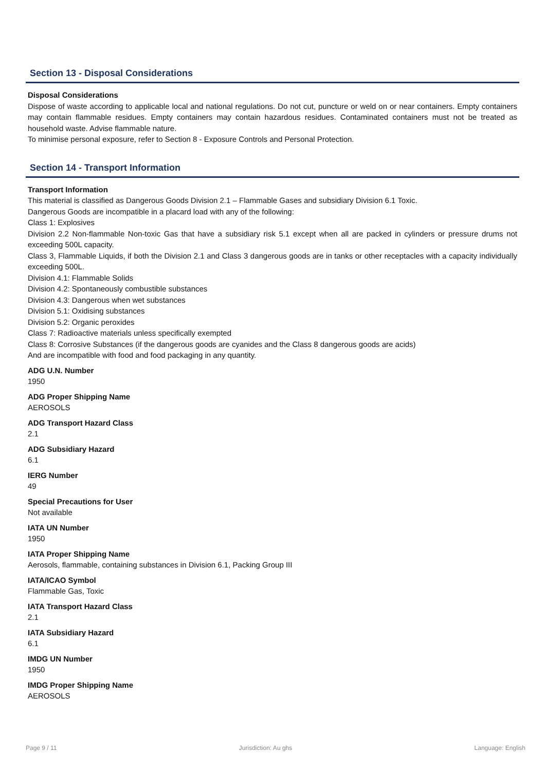Section 13 - Disposal Considerations
Disposal Considerations
Dispose of waste according to applicable local and national regulations. Do not cut, puncture or weld on or near containers. Empty containers may contain flammable residues. Empty containers may contain hazardous residues. Contaminated containers must not be treated as household waste. Advise flammable nature.
To minimise personal exposure, refer to Section 8 - Exposure Controls and Personal Protection.
Section 14 - Transport Information
Transport Information
This material is classified as Dangerous Goods Division 2.1 – Flammable Gases and subsidiary Division 6.1 Toxic.
Dangerous Goods are incompatible in a placard load with any of the following:
Class 1: Explosives
Division 2.2 Non-flammable Non-toxic Gas that have a subsidiary risk 5.1 except when all are packed in cylinders or pressure drums not exceeding 500L capacity.
Class 3, Flammable Liquids, if both the Division 2.1 and Class 3 dangerous goods are in tanks or other receptacles with a capacity individually exceeding 500L.
Division 4.1: Flammable Solids
Division 4.2: Spontaneously combustible substances
Division 4.3: Dangerous when wet substances
Division 5.1: Oxidising substances
Division 5.2: Organic peroxides
Class 7: Radioactive materials unless specifically exempted
Class 8: Corrosive Substances (if the dangerous goods are cyanides and the Class 8 dangerous goods are acids)
And are incompatible with food and food packaging in any quantity.
ADG U.N. Number
1950
ADG Proper Shipping Name
AEROSOLS
ADG Transport Hazard Class
2.1
ADG Subsidiary Hazard
6.1
IERG Number
49
Special Precautions for User
Not available
IATA UN Number
1950
IATA Proper Shipping Name
Aerosols, flammable, containing substances in Division 6.1, Packing Group III
IATA/ICAO Symbol
Flammable Gas, Toxic
IATA Transport Hazard Class
2.1
IATA Subsidiary Hazard
6.1
IMDG UN Number
1950
IMDG Proper Shipping Name
AEROSOLS
Page 9 / 11 Jurisdiction: Au ghs Language: English